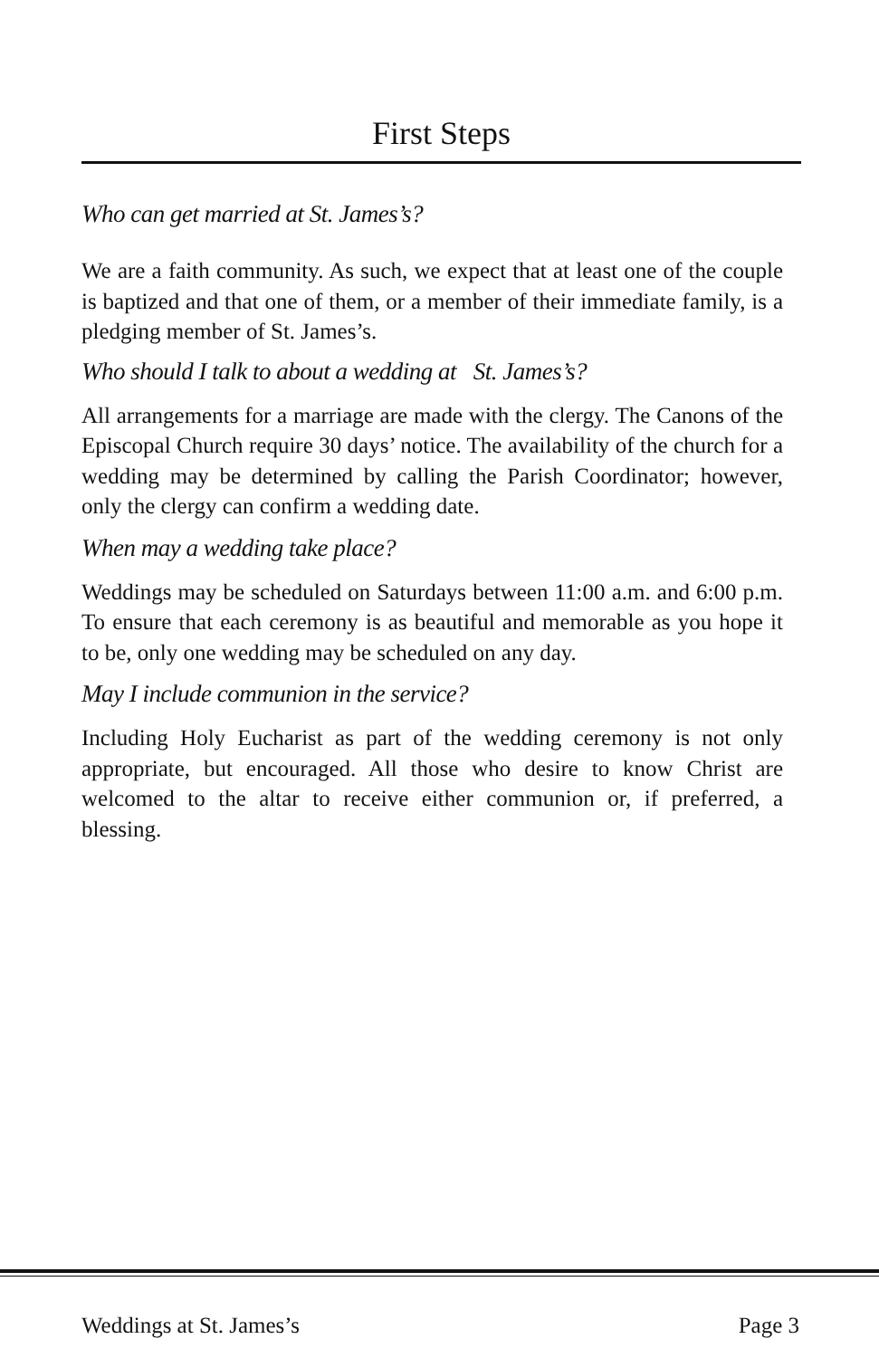First Steps
Who can get married at St. James’s?
We are a faith community. As such, we expect that at least one of the couple is baptized and that one of them, or a member of their immediate family, is a pledging member of St. James’s.
Who should I talk to about a wedding at St. James’s?
All arrangements for a marriage are made with the clergy. The Canons of the Episcopal Church require 30 days’ notice. The availability of the church for a wedding may be determined by calling the Parish Coordinator; however, only the clergy can confirm a wedding date.
When may a wedding take place?
Weddings may be scheduled on Saturdays between 11:00 a.m. and 6:00 p.m. To ensure that each ceremony is as beautiful and memorable as you hope it to be, only one wedding may be scheduled on any day.
May I include communion in the service?
Including Holy Eucharist as part of the wedding ceremony is not only appropriate, but encouraged. All those who desire to know Christ are welcomed to the altar to receive either communion or, if preferred, a blessing.
Weddings at St. James’s Page 3